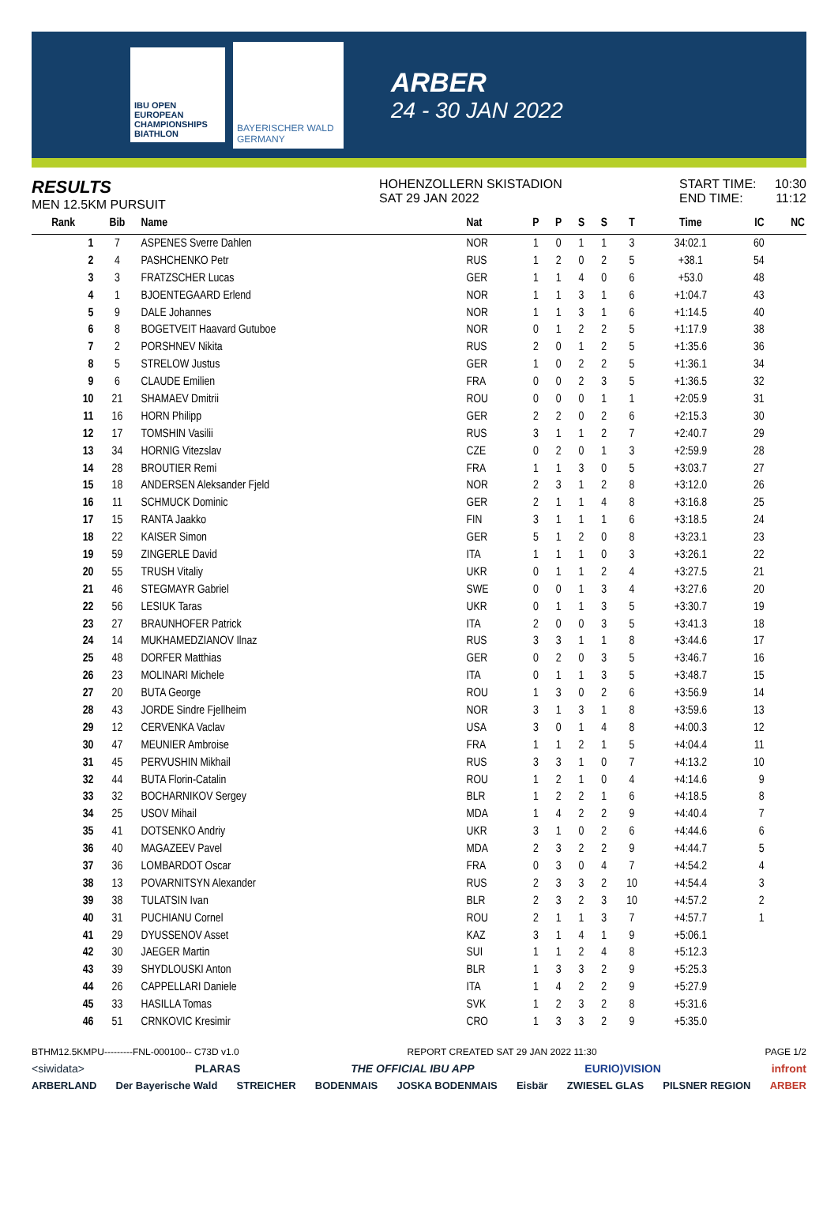IBU OPEN EUROPEAN CHAMPIONSHIPS BIATHLON
BAYERISCHER WALD GERMANY
ARBER
24 - 30 JAN 2022
RESULTS
MEN 12.5KM PURSUIT
HOHENZOLLERN SKISTADION
SAT 29 JAN 2022
START TIME:
END TIME:
10:30
11:12
| Rank | Bib | Name | Nat | P | P | S | S | T | Time | IC | NC |
| --- | --- | --- | --- | --- | --- | --- | --- | --- | --- | --- | --- |
| 1 | 7 | ASPENES Sverre Dahlen | NOR | 1 | 0 | 1 | 1 | 3 | 34:02.1 | 60 | |
| 2 | 4 | PASHCHENKO Petr | RUS | 1 | 2 | 0 | 2 | 5 | +38.1 | 54 | |
| 3 | 3 | FRATZSCHER Lucas | GER | 1 | 1 | 4 | 0 | 6 | +53.0 | 48 | |
| 4 | 1 | BJOENTEGAARD Erlend | NOR | 1 | 1 | 3 | 1 | 6 | +1:04.7 | 43 | |
| 5 | 9 | DALE Johannes | NOR | 1 | 1 | 3 | 1 | 6 | +1:14.5 | 40 | |
| 6 | 8 | BOGETVEIT Haavard Gutuboe | NOR | 0 | 1 | 2 | 2 | 5 | +1:17.9 | 38 | |
| 7 | 2 | PORSHNEV Nikita | RUS | 2 | 0 | 1 | 2 | 5 | +1:35.6 | 36 | |
| 8 | 5 | STRELOW Justus | GER | 1 | 0 | 2 | 2 | 5 | +1:36.1 | 34 | |
| 9 | 6 | CLAUDE Emilien | FRA | 0 | 0 | 2 | 3 | 5 | +1:36.5 | 32 | |
| 10 | 21 | SHAMAEV Dmitrii | ROU | 0 | 0 | 0 | 1 | 1 | +2:05.9 | 31 | |
| 11 | 16 | HORN Philipp | GER | 2 | 2 | 0 | 2 | 6 | +2:15.3 | 30 | |
| 12 | 17 | TOMSHIN Vasilii | RUS | 3 | 1 | 1 | 2 | 7 | +2:40.7 | 29 | |
| 13 | 34 | HORNIG Vitezslav | CZE | 0 | 2 | 0 | 1 | 3 | +2:59.9 | 28 | |
| 14 | 28 | BROUTIER Remi | FRA | 1 | 1 | 3 | 0 | 5 | +3:03.7 | 27 | |
| 15 | 18 | ANDERSEN Aleksander Fjeld | NOR | 2 | 3 | 1 | 2 | 8 | +3:12.0 | 26 | |
| 16 | 11 | SCHMUCK Dominic | GER | 2 | 1 | 1 | 4 | 8 | +3:16.8 | 25 | |
| 17 | 15 | RANTA Jaakko | FIN | 3 | 1 | 1 | 1 | 6 | +3:18.5 | 24 | |
| 18 | 22 | KAISER Simon | GER | 5 | 1 | 2 | 0 | 8 | +3:23.1 | 23 | |
| 19 | 59 | ZINGERLE David | ITA | 1 | 1 | 1 | 0 | 3 | +3:26.1 | 22 | |
| 20 | 55 | TRUSH Vitaliy | UKR | 0 | 1 | 1 | 2 | 4 | +3:27.5 | 21 | |
| 21 | 46 | STEGMAYR Gabriel | SWE | 0 | 0 | 1 | 3 | 4 | +3:27.6 | 20 | |
| 22 | 56 | LESIUK Taras | UKR | 0 | 1 | 1 | 3 | 5 | +3:30.7 | 19 | |
| 23 | 27 | BRAUNHOFER Patrick | ITA | 2 | 0 | 0 | 3 | 5 | +3:41.3 | 18 | |
| 24 | 14 | MUKHAMEDZIANOV Ilnaz | RUS | 3 | 3 | 1 | 1 | 8 | +3:44.6 | 17 | |
| 25 | 48 | DORFER Matthias | GER | 0 | 2 | 0 | 3 | 5 | +3:46.7 | 16 | |
| 26 | 23 | MOLINARI Michele | ITA | 0 | 1 | 1 | 3 | 5 | +3:48.7 | 15 | |
| 27 | 20 | BUTA George | ROU | 1 | 3 | 0 | 2 | 6 | +3:56.9 | 14 | |
| 28 | 43 | JORDE Sindre Fjellheim | NOR | 3 | 1 | 3 | 1 | 8 | +3:59.6 | 13 | |
| 29 | 12 | CERVENKA Vaclav | USA | 3 | 0 | 1 | 4 | 8 | +4:00.3 | 12 | |
| 30 | 47 | MEUNIER Ambroise | FRA | 1 | 1 | 2 | 1 | 5 | +4:04.4 | 11 | |
| 31 | 45 | PERVUSHIN Mikhail | RUS | 3 | 3 | 1 | 0 | 7 | +4:13.2 | 10 | |
| 32 | 44 | BUTA Florin-Catalin | ROU | 1 | 2 | 1 | 0 | 4 | +4:14.6 | 9 | |
| 33 | 32 | BOCHARNIKOV Sergey | BLR | 1 | 2 | 2 | 1 | 6 | +4:18.5 | 8 | |
| 34 | 25 | USOV Mihail | MDA | 1 | 4 | 2 | 2 | 9 | +4:40.4 | 7 | |
| 35 | 41 | DOTSENKO Andriy | UKR | 3 | 1 | 0 | 2 | 6 | +4:44.6 | 6 | |
| 36 | 40 | MAGAZEEV Pavel | MDA | 2 | 3 | 2 | 2 | 9 | +4:44.7 | 5 | |
| 37 | 36 | LOMBARDOT Oscar | FRA | 0 | 3 | 0 | 4 | 7 | +4:54.2 | 4 | |
| 38 | 13 | POVARNITSYN Alexander | RUS | 2 | 3 | 3 | 2 | 10 | +4:54.4 | 3 | |
| 39 | 38 | TULATSIN Ivan | BLR | 2 | 3 | 2 | 3 | 10 | +4:57.2 | 2 | |
| 40 | 31 | PUCHIANU Cornel | ROU | 2 | 1 | 1 | 3 | 7 | +4:57.7 | 1 | |
| 41 | 29 | DYUSSENOV Asset | KAZ | 3 | 1 | 4 | 1 | 9 | +5:06.1 | | |
| 42 | 30 | JAEGER Martin | SUI | 1 | 1 | 2 | 4 | 8 | +5:12.3 | | |
| 43 | 39 | SHYDLOUSKI Anton | BLR | 1 | 3 | 3 | 2 | 9 | +5:25.3 | | |
| 44 | 26 | CAPPELLARI Daniele | ITA | 1 | 4 | 2 | 2 | 9 | +5:27.9 | | |
| 45 | 33 | HASILLA Tomas | SVK | 1 | 2 | 3 | 2 | 8 | +5:31.6 | | |
| 46 | 51 | CRNKOVIC Kresimir | CRO | 1 | 3 | 3 | 2 | 9 | +5:35.0 | | |
BTHM12.5KMPU---------FNL-000100-- C73D v1.0 REPORT CREATED SAT 29 JAN 2022 11:30 PAGE 1/2
<siwidata> PLARAS THE OFFICIAL IBU APP EURIO)VISION infront
ARBERLAND Der Bayerische Wald STREICHER BODENMAIS JOSKA BODENMAIS Eisbär ZWIESEL GLAS PILSNER REGION ARBER